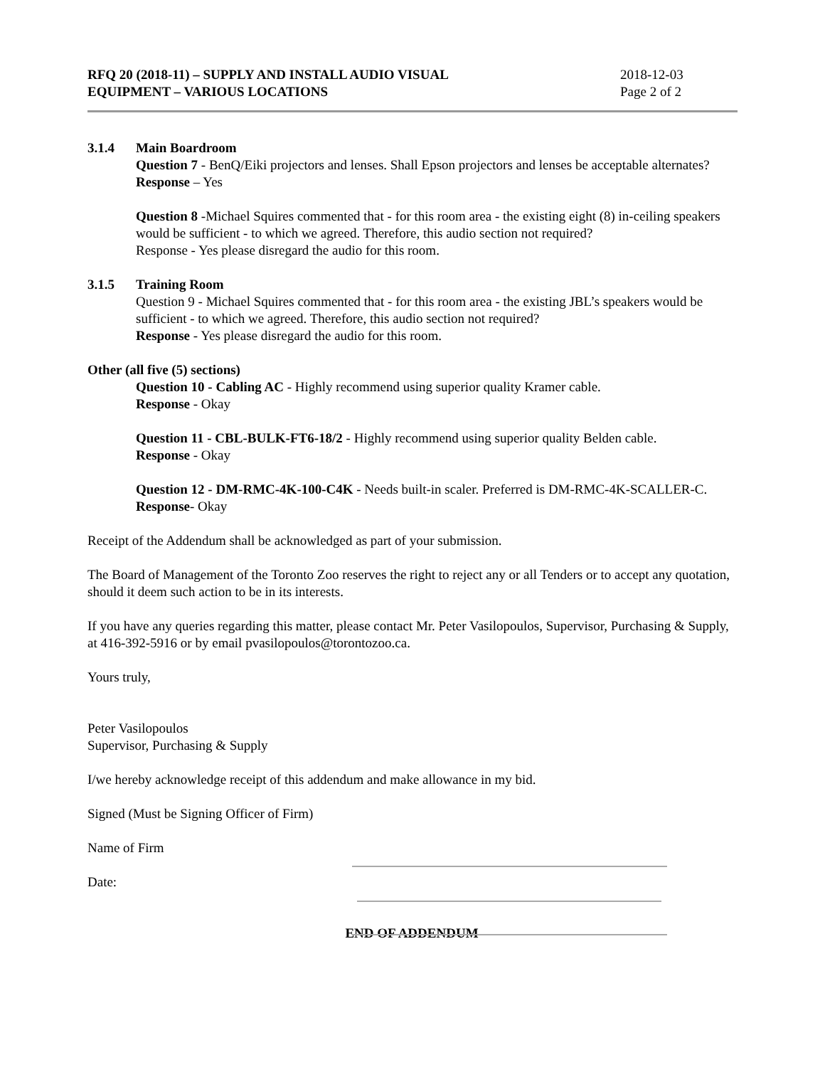RFQ 20 (2018-11) – SUPPLY AND INSTALL AUDIO VISUAL
EQUIPMENT – VARIOUS LOCATIONS
2018-12-03
Page 2 of 2
3.1.4 Main Boardroom
Question 7 - BenQ/Eiki projectors and lenses. Shall Epson projectors and lenses be acceptable alternates?
Response – Yes
Question 8 -Michael Squires commented that - for this room area - the existing eight (8) in-ceiling speakers would be sufficient - to which we agreed. Therefore, this audio section not required?
Response - Yes please disregard the audio for this room.
3.1.5 Training Room
Question 9 - Michael Squires commented that - for this room area - the existing JBL’s speakers would be sufficient - to which we agreed. Therefore, this audio section not required?
Response - Yes please disregard the audio for this room.
Other (all five (5) sections)
Question 10 - Cabling AC - Highly recommend using superior quality Kramer cable.
Response - Okay
Question 11 - CBL-BULK-FT6-18/2 - Highly recommend using superior quality Belden cable.
Response - Okay
Question 12 - DM-RMC-4K-100-C4K - Needs built-in scaler. Preferred is DM-RMC-4K-SCALLER-C.
Response- Okay
Receipt of the Addendum shall be acknowledged as part of your submission.
The Board of Management of the Toronto Zoo reserves the right to reject any or all Tenders or to accept any quotation, should it deem such action to be in its interests.
If you have any queries regarding this matter, please contact Mr. Peter Vasilopoulos, Supervisor, Purchasing & Supply, at 416-392-5916 or by email pvasilopoulos@torontozoo.ca.
Yours truly,
Peter Vasilopoulos
Supervisor, Purchasing & Supply
I/we hereby acknowledge receipt of this addendum and make allowance in my bid.
Signed (Must be Signing Officer of Firm)
Name of Firm
Date:
END OF ADDENDUM